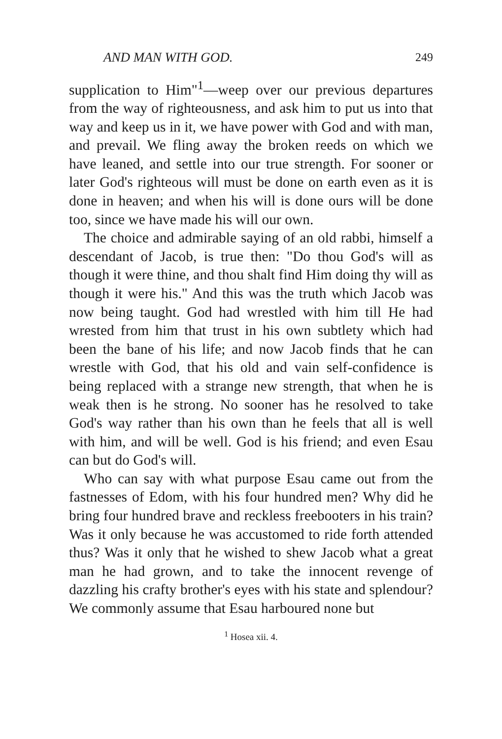AND MAN WITH GOD. 249
supplication to Him"<sup>1</sup>—weep over our previous departures from the way of righteousness, and ask him to put us into that way and keep us in it, we have power with God and with man, and prevail. We fling away the broken reeds on which we have leaned, and settle into our true strength. For sooner or later God's righteous will must be done on earth even as it is done in heaven; and when his will is done ours will be done too, since we have made his will our own.
The choice and admirable saying of an old rabbi, himself a descendant of Jacob, is true then: "Do thou God's will as though it were thine, and thou shalt find Him doing thy will as though it were his." And this was the truth which Jacob was now being taught. God had wrestled with him till He had wrested from him that trust in his own subtlety which had been the bane of his life; and now Jacob finds that he can wrestle with God, that his old and vain self-confidence is being replaced with a strange new strength, that when he is weak then is he strong. No sooner has he resolved to take God's way rather than his own than he feels that all is well with him, and will be well. God is his friend; and even Esau can but do God's will.
Who can say with what purpose Esau came out from the fastnesses of Edom, with his four hundred men? Why did he bring four hundred brave and reckless freebooters in his train? Was it only because he was accustomed to ride forth attended thus? Was it only that he wished to shew Jacob what a great man he had grown, and to take the innocent revenge of dazzling his crafty brother's eyes with his state and splendour? We commonly assume that Esau harboured none but
<sup>1</sup> Hosea xii. 4.